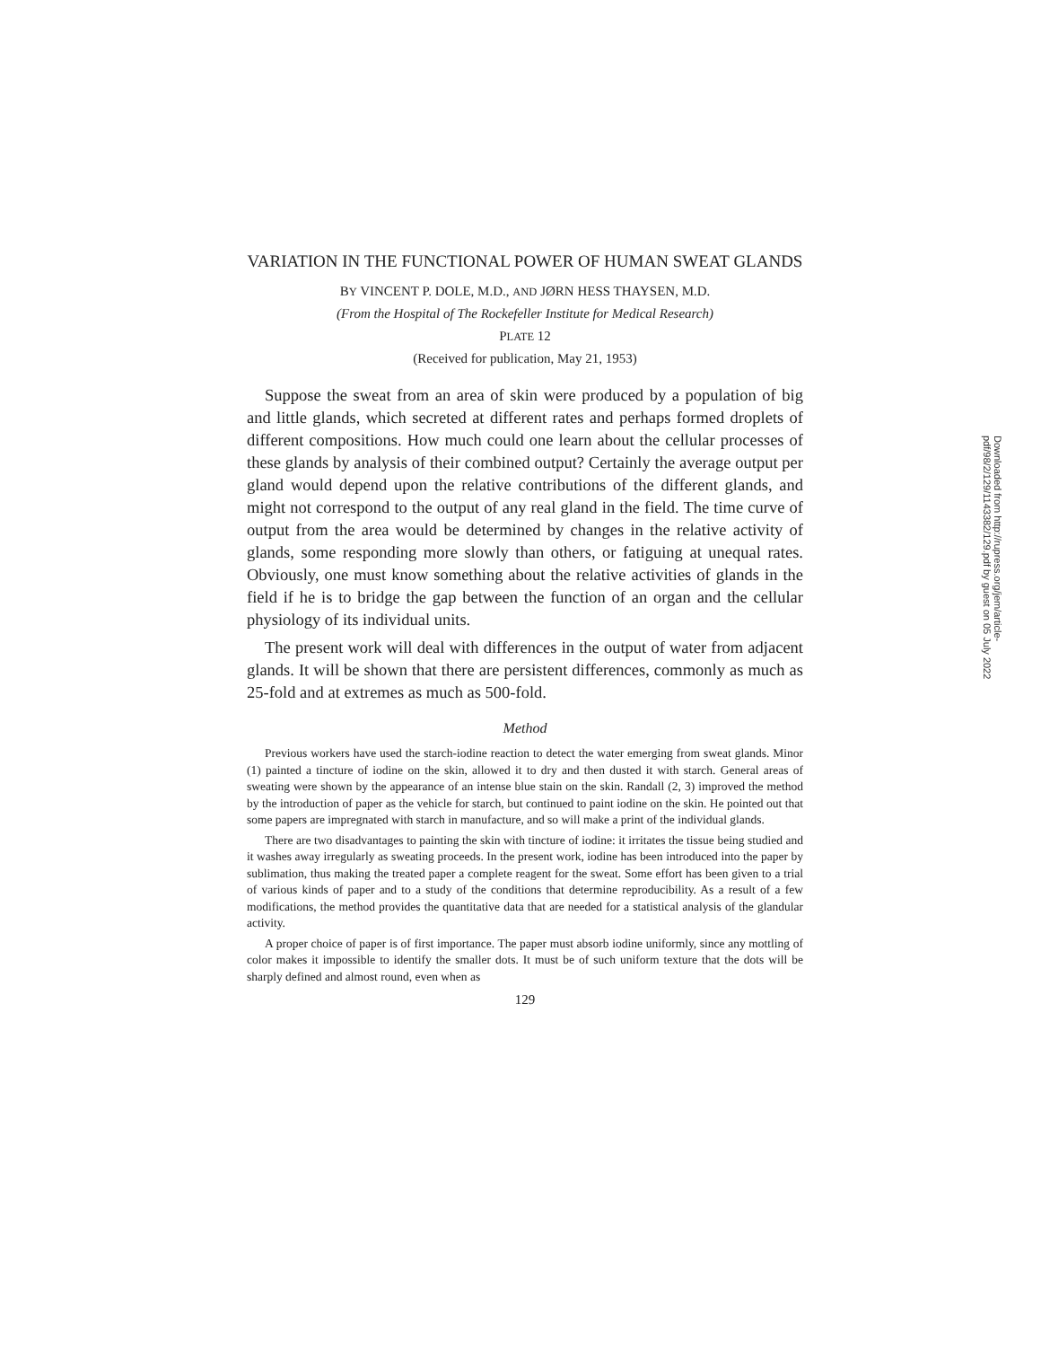VARIATION IN THE FUNCTIONAL POWER OF HUMAN SWEAT GLANDS
BY VINCENT P. DOLE, M.D., AND JØRN HESS THAYSEN, M.D.
(From the Hospital of The Rockefeller Institute for Medical Research)
PLATE 12
(Received for publication, May 21, 1953)
Suppose the sweat from an area of skin were produced by a population of big and little glands, which secreted at different rates and perhaps formed droplets of different compositions. How much could one learn about the cellular processes of these glands by analysis of their combined output? Certainly the average output per gland would depend upon the relative contributions of the different glands, and might not correspond to the output of any real gland in the field. The time curve of output from the area would be determined by changes in the relative activity of glands, some responding more slowly than others, or fatiguing at unequal rates. Obviously, one must know something about the relative activities of glands in the field if he is to bridge the gap between the function of an organ and the cellular physiology of its individual units.
The present work will deal with differences in the output of water from adjacent glands. It will be shown that there are persistent differences, commonly as much as 25-fold and at extremes as much as 500-fold.
Method
Previous workers have used the starch-iodine reaction to detect the water emerging from sweat glands. Minor (1) painted a tincture of iodine on the skin, allowed it to dry and then dusted it with starch. General areas of sweating were shown by the appearance of an intense blue stain on the skin. Randall (2, 3) improved the method by the introduction of paper as the vehicle for starch, but continued to paint iodine on the skin. He pointed out that some papers are impregnated with starch in manufacture, and so will make a print of the individual glands.
There are two disadvantages to painting the skin with tincture of iodine: it irritates the tissue being studied and it washes away irregularly as sweating proceeds. In the present work, iodine has been introduced into the paper by sublimation, thus making the treated paper a complete reagent for the sweat. Some effort has been given to a trial of various kinds of paper and to a study of the conditions that determine reproducibility. As a result of a few modifications, the method provides the quantitative data that are needed for a statistical analysis of the glandular activity.
A proper choice of paper is of first importance. The paper must absorb iodine uniformly, since any mottling of color makes it impossible to identify the smaller dots. It must be of such uniform texture that the dots will be sharply defined and almost round, even when as
129
Downloaded from http://rupress.org/jem/article-pdf/98/2/129/1143382/129.pdf by guest on 05 July 2022